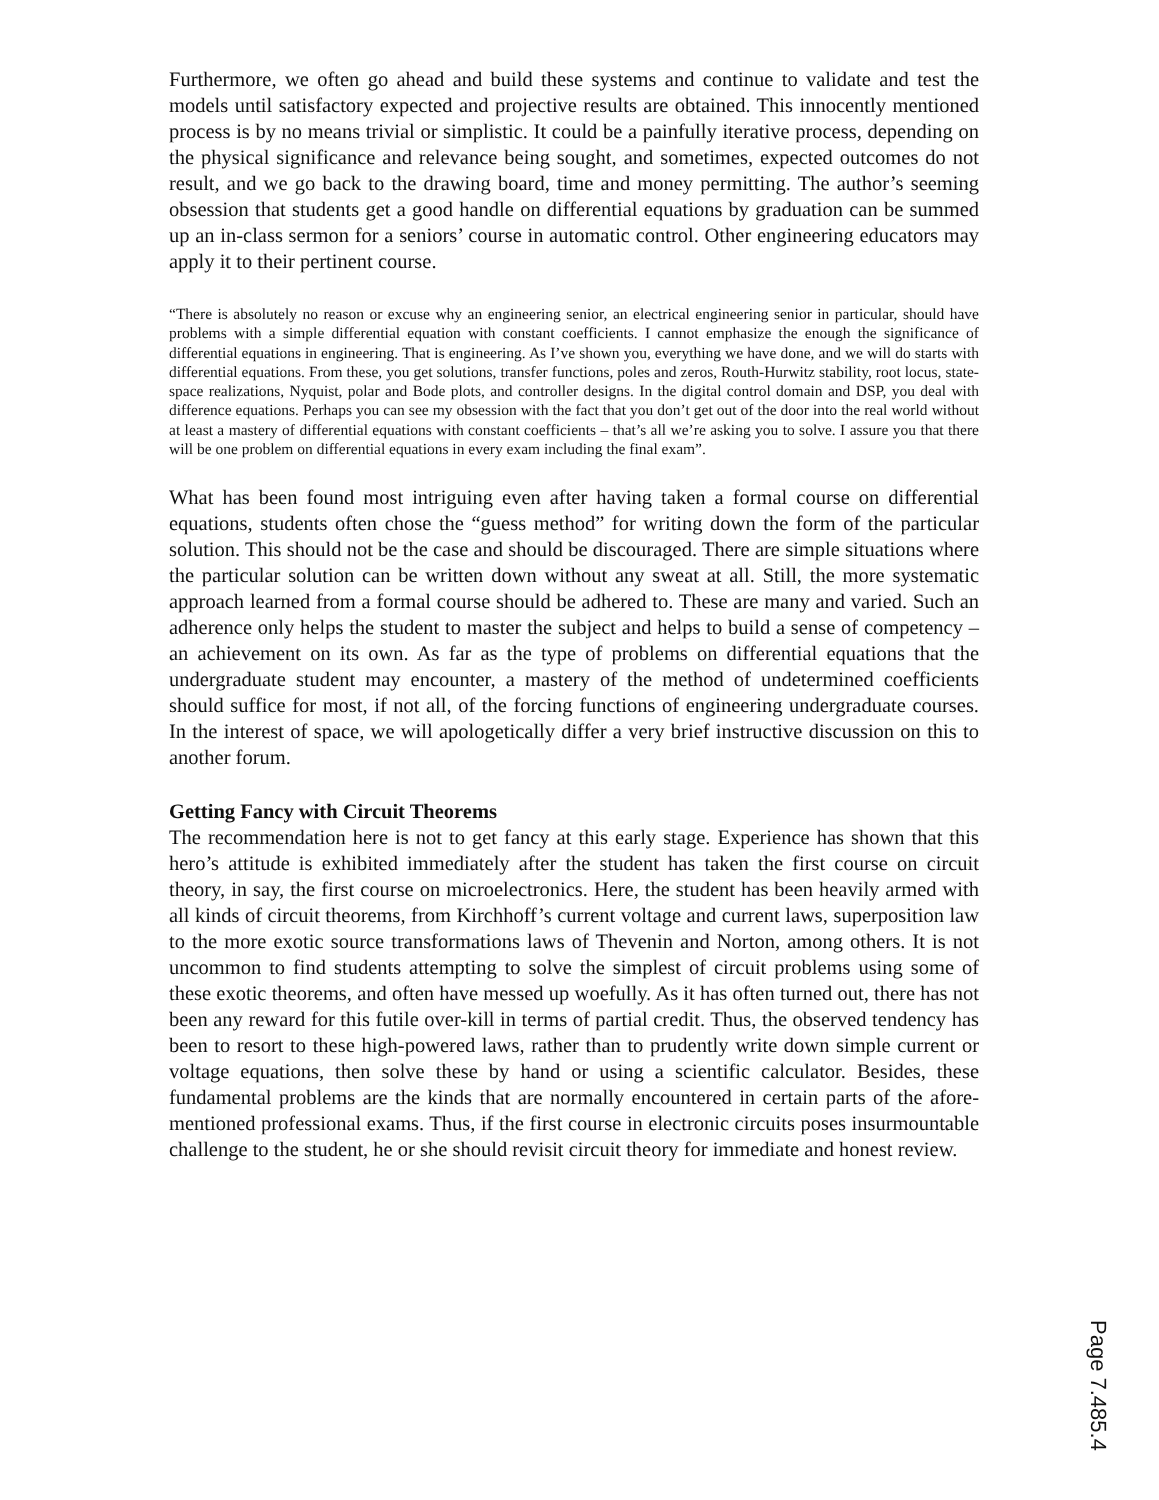Furthermore, we often go ahead and build these systems and continue to validate and test the models until satisfactory expected and projective results are obtained. This innocently mentioned process is by no means trivial or simplistic. It could be a painfully iterative process, depending on the physical significance and relevance being sought, and sometimes, expected outcomes do not result, and we go back to the drawing board, time and money permitting. The author’s seeming obsession that students get a good handle on differential equations by graduation can be summed up an in-class sermon for a seniors’ course in automatic control. Other engineering educators may apply it to their pertinent course.
“There is absolutely no reason or excuse why an engineering senior, an electrical engineering senior in particular, should have problems with a simple differential equation with constant coefficients. I cannot emphasize the enough the significance of differential equations in engineering. That is engineering. As I’ve shown you, everything we have done, and we will do starts with differential equations. From these, you get solutions, transfer functions, poles and zeros, Routh-Hurwitz stability, root locus, state-space realizations, Nyquist, polar and Bode plots, and controller designs. In the digital control domain and DSP, you deal with difference equations. Perhaps you can see my obsession with the fact that you don’t get out of the door into the real world without at least a mastery of differential equations with constant coefficients – that’s all we’re asking you to solve. I assure you that there will be one problem on differential equations in every exam including the final exam”.
What has been found most intriguing even after having taken a formal course on differential equations, students often chose the “guess method” for writing down the form of the particular solution. This should not be the case and should be discouraged. There are simple situations where the particular solution can be written down without any sweat at all. Still, the more systematic approach learned from a formal course should be adhered to. These are many and varied. Such an adherence only helps the student to master the subject and helps to build a sense of competency – an achievement on its own. As far as the type of problems on differential equations that the undergraduate student may encounter, a mastery of the method of undetermined coefficients should suffice for most, if not all, of the forcing functions of engineering undergraduate courses. In the interest of space, we will apologetically differ a very brief instructive discussion on this to another forum.
Getting Fancy with Circuit Theorems
The recommendation here is not to get fancy at this early stage. Experience has shown that this hero’s attitude is exhibited immediately after the student has taken the first course on circuit theory, in say, the first course on microelectronics. Here, the student has been heavily armed with all kinds of circuit theorems, from Kirchhoff’s current voltage and current laws, superposition law to the more exotic source transformations laws of Thevenin and Norton, among others. It is not uncommon to find students attempting to solve the simplest of circuit problems using some of these exotic theorems, and often have messed up woefully. As it has often turned out, there has not been any reward for this futile over-kill in terms of partial credit. Thus, the observed tendency has been to resort to these high-powered laws, rather than to prudently write down simple current or voltage equations, then solve these by hand or using a scientific calculator. Besides, these fundamental problems are the kinds that are normally encountered in certain parts of the afore-mentioned professional exams. Thus, if the first course in electronic circuits poses insurmountable challenge to the student, he or she should revisit circuit theory for immediate and honest review.
Page 7.485.4